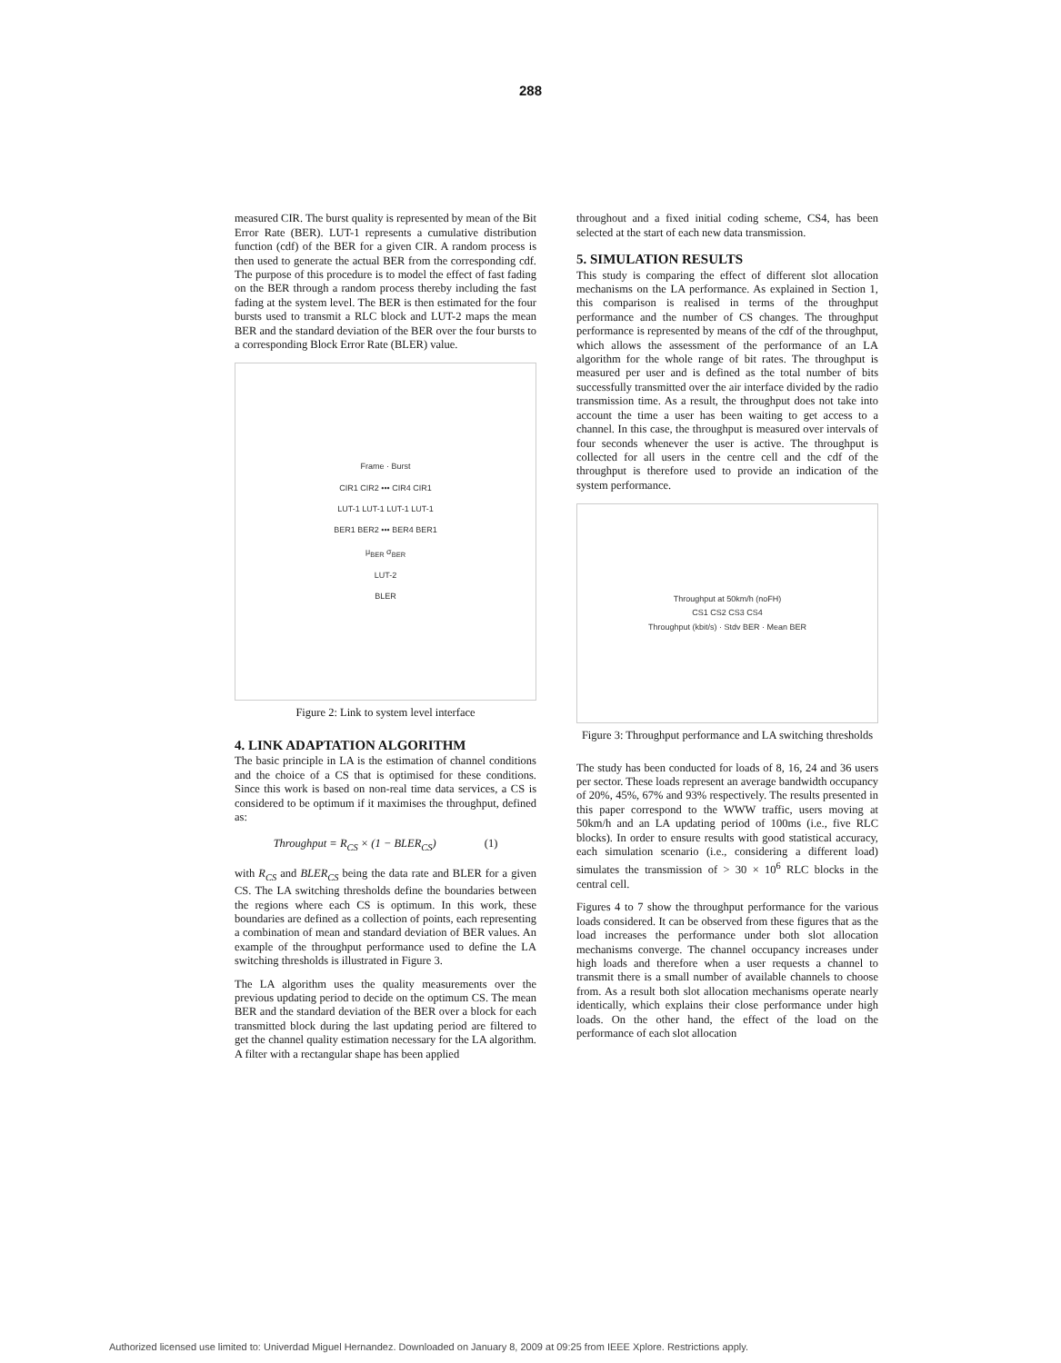288
measured CIR. The burst quality is represented by mean of the Bit Error Rate (BER). LUT-1 represents a cumulative distribution function (cdf) of the BER for a given CIR. A random process is then used to generate the actual BER from the corresponding cdf. The purpose of this procedure is to model the effect of fast fading on the BER through a random process thereby including the fast fading at the system level. The BER is then estimated for the four bursts used to transmit a RLC block and LUT-2 maps the mean BER and the standard deviation of the BER over the four bursts to a corresponding Block Error Rate (BLER) value.
Frame · Burst
CIR1 CIR2 ••• CIR4 CIR1
LUT-1 LUT-1 LUT-1 LUT-1
BER1 BER2 ••• BER4 BER1
μ<sub>BER</sub> σ<sub>BER</sub>
LUT-2
BLER
Figure 2: Link to system level interface
4. LINK ADAPTATION ALGORITHM
The basic principle in LA is the estimation of channel conditions and the choice of a CS that is optimised for these conditions. Since this work is based on non-real time data services, a CS is considered to be optimum if it maximises the throughput, defined as:
Throughput = R<sub>CS</sub> × (1 − BLER<sub>CS</sub>) (1)
with R<sub>CS</sub> and BLER<sub>CS</sub> being the data rate and BLER for a given CS. The LA switching thresholds define the boundaries between the regions where each CS is optimum. In this work, these boundaries are defined as a collection of points, each representing a combination of mean and standard deviation of BER values. An example of the throughput performance used to define the LA switching thresholds is illustrated in Figure 3.
The LA algorithm uses the quality measurements over the previous updating period to decide on the optimum CS. The mean BER and the standard deviation of the BER over a block for each transmitted block during the last updating period are filtered to get the channel quality estimation necessary for the LA algorithm. A filter with a rectangular shape has been applied
throughout and a fixed initial coding scheme, CS4, has been selected at the start of each new data transmission.
5. SIMULATION RESULTS
This study is comparing the effect of different slot allocation mechanisms on the LA performance. As explained in Section 1, this comparison is realised in terms of the throughput performance and the number of CS changes. The throughput performance is represented by means of the cdf of the throughput, which allows the assessment of the performance of an LA algorithm for the whole range of bit rates. The throughput is measured per user and is defined as the total number of bits successfully transmitted over the air interface divided by the radio transmission time. As a result, the throughput does not take into account the time a user has been waiting to get access to a channel. In this case, the throughput is measured over intervals of four seconds whenever the user is active. The throughput is collected for all users in the centre cell and the cdf of the throughput is therefore used to provide an indication of the system performance.
Throughput at 50km/h (noFH)
CS1 CS2 CS3 CS4
Throughput (kbit/s) · Stdv BER · Mean BER
Figure 3: Throughput performance and LA switching thresholds
The study has been conducted for loads of 8, 16, 24 and 36 users per sector. These loads represent an average bandwidth occupancy of 20%, 45%, 67% and 93% respectively. The results presented in this paper correspond to the WWW traffic, users moving at 50km/h and an LA updating period of 100ms (i.e., five RLC blocks). In order to ensure results with good statistical accuracy, each simulation scenario (i.e., considering a different load) simulates the transmission of > 30 × 10<sup>6</sup> RLC blocks in the central cell.
Figures 4 to 7 show the throughput performance for the various loads considered. It can be observed from these figures that as the load increases the performance under both slot allocation mechanisms converge. The channel occupancy increases under high loads and therefore when a user requests a channel to transmit there is a small number of available channels to choose from. As a result both slot allocation mechanisms operate nearly identically, which explains their close performance under high loads. On the other hand, the effect of the load on the performance of each slot allocation
Authorized licensed use limited to: Univerdad Miguel Hernandez. Downloaded on January 8, 2009 at 09:25 from IEEE Xplore. Restrictions apply.